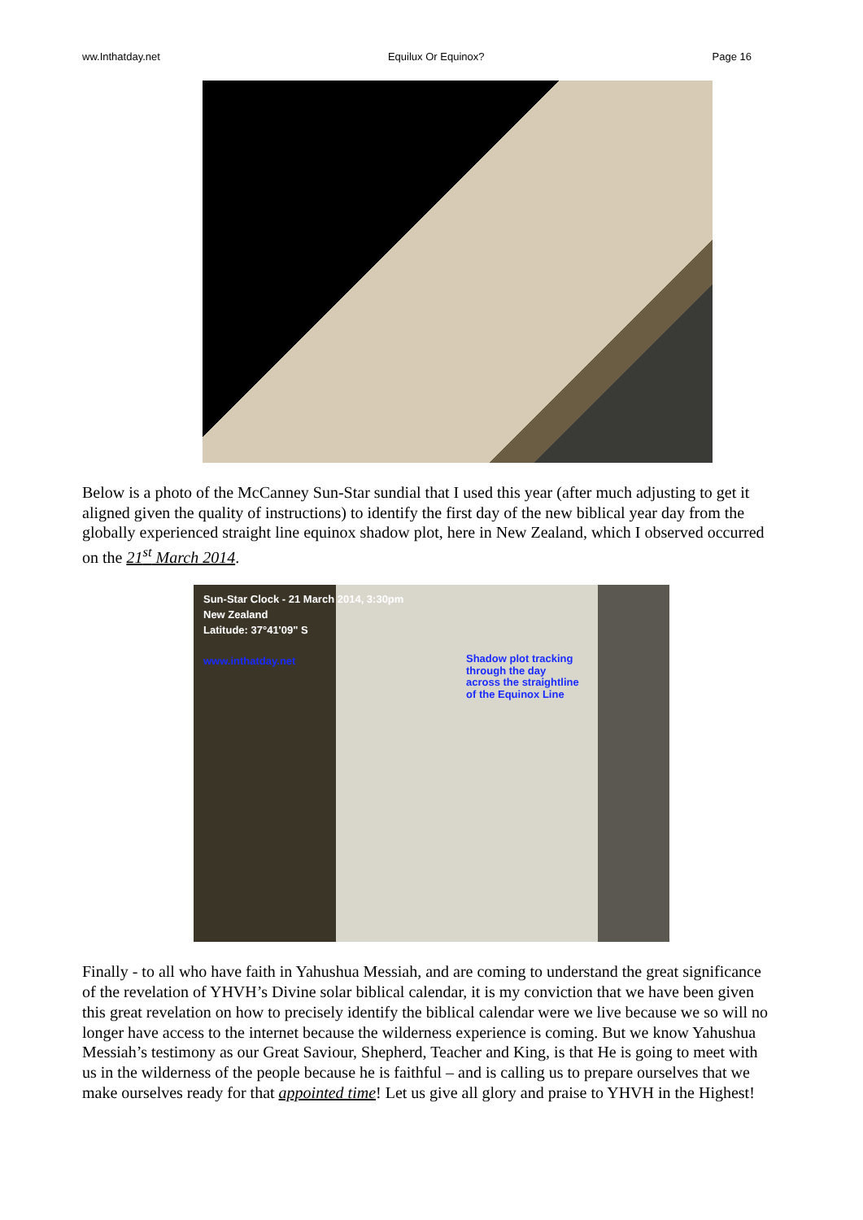ww.Inthatday.net Equilux Or Equinox? Page 16
Below is a photo of the McCanney Sun-Star sundial that I used this year (after much adjusting to get it aligned given the quality of instructions) to identify the first day of the new biblical year day from the globally experienced straight line equinox shadow plot, here in New Zealand, which I observed occurred on the 21<sup>st</sup> March 2014.
Sun-Star Clock - 21 March 2014, 3:30pm
New Zealand
Latitude: 37°41'09" S
www.inthatday.net
Shadow plot tracking
through the day
across the straightline
of the Equinox Line
Finally - to all who have faith in Yahushua Messiah, and are coming to understand the great significance of the revelation of YHVH’s Divine solar biblical calendar, it is my conviction that we have been given this great revelation on how to precisely identify the biblical calendar were we live because we so will no longer have access to the internet because the wilderness experience is coming. But we know Yahushua Messiah’s testimony as our Great Saviour, Shepherd, Teacher and King, is that He is going to meet with us in the wilderness of the people because he is faithful – and is calling us to prepare ourselves that we make ourselves ready for that appointed time! Let us give all glory and praise to YHVH in the Highest!